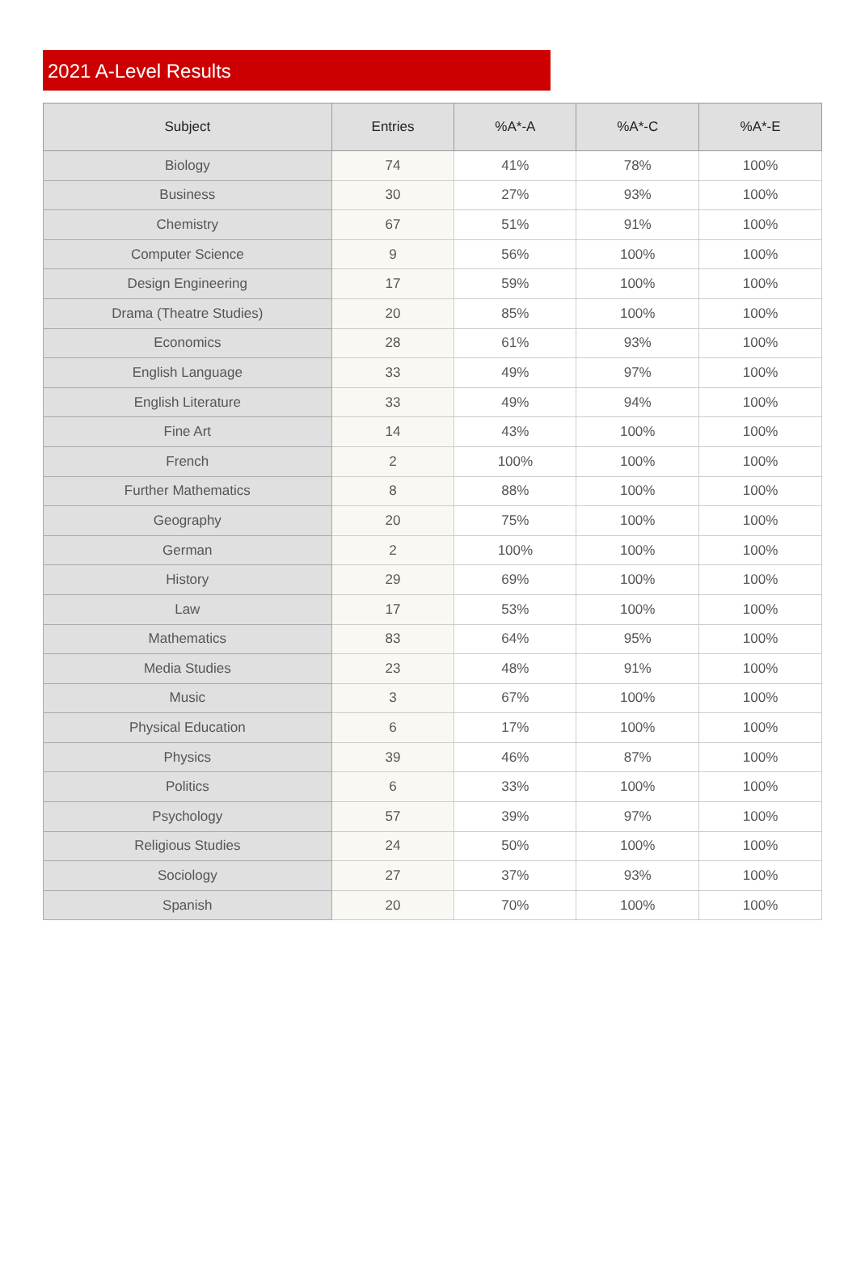2021 A-Level Results
| Subject | Entries | %A*-A | %A*-C | %A*-E |
| --- | --- | --- | --- | --- |
| Biology | 74 | 41% | 78% | 100% |
| Business | 30 | 27% | 93% | 100% |
| Chemistry | 67 | 51% | 91% | 100% |
| Computer Science | 9 | 56% | 100% | 100% |
| Design Engineering | 17 | 59% | 100% | 100% |
| Drama (Theatre Studies) | 20 | 85% | 100% | 100% |
| Economics | 28 | 61% | 93% | 100% |
| English Language | 33 | 49% | 97% | 100% |
| English Literature | 33 | 49% | 94% | 100% |
| Fine Art | 14 | 43% | 100% | 100% |
| French | 2 | 100% | 100% | 100% |
| Further Mathematics | 8 | 88% | 100% | 100% |
| Geography | 20 | 75% | 100% | 100% |
| German | 2 | 100% | 100% | 100% |
| History | 29 | 69% | 100% | 100% |
| Law | 17 | 53% | 100% | 100% |
| Mathematics | 83 | 64% | 95% | 100% |
| Media Studies | 23 | 48% | 91% | 100% |
| Music | 3 | 67% | 100% | 100% |
| Physical Education | 6 | 17% | 100% | 100% |
| Physics | 39 | 46% | 87% | 100% |
| Politics | 6 | 33% | 100% | 100% |
| Psychology | 57 | 39% | 97% | 100% |
| Religious Studies | 24 | 50% | 100% | 100% |
| Sociology | 27 | 37% | 93% | 100% |
| Spanish | 20 | 70% | 100% | 100% |